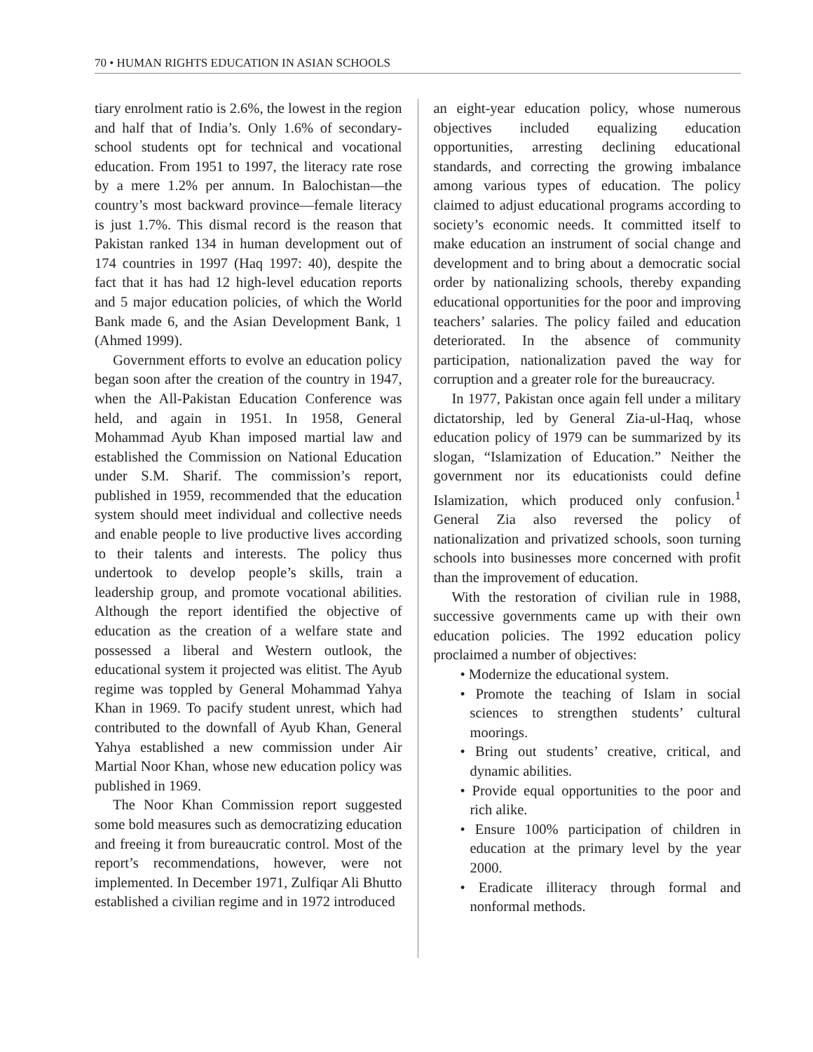70 • HUMAN RIGHTS EDUCATION IN ASIAN SCHOOLS
tiary enrolment ratio is 2.6%, the lowest in the region and half that of India’s. Only 1.6% of secondary-school students opt for technical and vocational education. From 1951 to 1997, the literacy rate rose by a mere 1.2% per annum. In Balochistan—the country’s most backward province—female literacy is just 1.7%. This dismal record is the reason that Pakistan ranked 134 in human development out of 174 countries in 1997 (Haq 1997: 40), despite the fact that it has had 12 high-level education reports and 5 major education policies, of which the World Bank made 6, and the Asian Development Bank, 1 (Ahmed 1999).
Government efforts to evolve an education policy began soon after the creation of the country in 1947, when the All-Pakistan Education Conference was held, and again in 1951. In 1958, General Mohammad Ayub Khan imposed martial law and established the Commission on National Education under S.M. Sharif. The commission’s report, published in 1959, recommended that the education system should meet individual and collective needs and enable people to live productive lives according to their talents and interests. The policy thus undertook to develop people’s skills, train a leadership group, and promote vocational abilities. Although the report identified the objective of education as the creation of a welfare state and possessed a liberal and Western outlook, the educational system it projected was elitist. The Ayub regime was toppled by General Mohammad Yahya Khan in 1969. To pacify student unrest, which had contributed to the downfall of Ayub Khan, General Yahya established a new commission under Air Martial Noor Khan, whose new education policy was published in 1969.
The Noor Khan Commission report suggested some bold measures such as democratizing education and freeing it from bureaucratic control. Most of the report’s recommendations, however, were not implemented. In December 1971, Zulfiqar Ali Bhutto established a civilian regime and in 1972 introduced
an eight-year education policy, whose numerous objectives included equalizing education opportunities, arresting declining educational standards, and correcting the growing imbalance among various types of education. The policy claimed to adjust educational programs according to society’s economic needs. It committed itself to make education an instrument of social change and development and to bring about a democratic social order by nationalizing schools, thereby expanding educational opportunities for the poor and improving teachers’ salaries. The policy failed and education deteriorated. In the absence of community participation, nationalization paved the way for corruption and a greater role for the bureaucracy.
In 1977, Pakistan once again fell under a military dictatorship, led by General Zia-ul-Haq, whose education policy of 1979 can be summarized by its slogan, “Islamization of Education.” Neither the government nor its educationists could define Islamization, which produced only confusion.<sup>1</sup> General Zia also reversed the policy of nationalization and privatized schools, soon turning schools into businesses more concerned with profit than the improvement of education.
With the restoration of civilian rule in 1988, successive governments came up with their own education policies. The 1992 education policy proclaimed a number of objectives:
• Modernize the educational system.
• Promote the teaching of Islam in social sciences to strengthen students’ cultural moorings.
• Bring out students’ creative, critical, and dynamic abilities.
• Provide equal opportunities to the poor and rich alike.
• Ensure 100% participation of children in education at the primary level by the year 2000.
• Eradicate illiteracy through formal and nonformal methods.